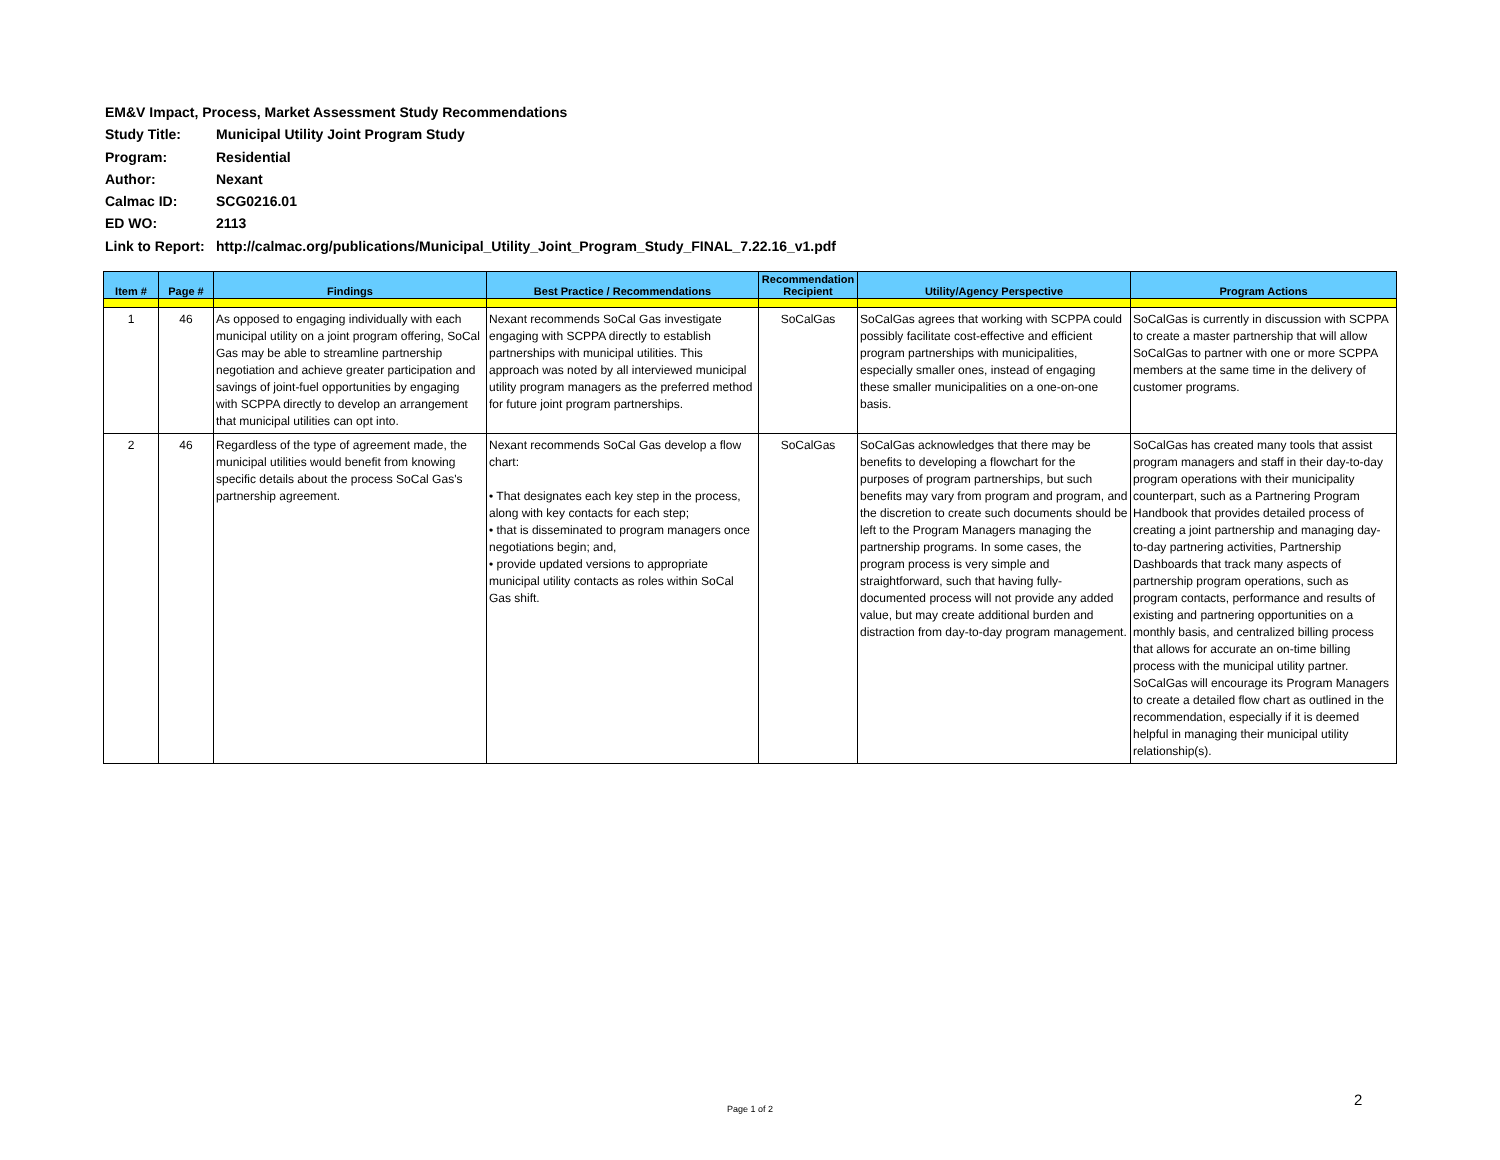EM&V Impact, Process, Market Assessment Study Recommendations
Study Title: Municipal Utility Joint Program Study
Program: Residential
Author: Nexant
Calmac ID: SCG0216.01
ED WO: 2113
Link to Report: http://calmac.org/publications/Municipal_Utility_Joint_Program_Study_FINAL_7.22.16_v1.pdf
| Item # | Page # | Findings | Best Practice / Recommendations | Recommendation Recipient | Utility/Agency Perspective | Program Actions |
| --- | --- | --- | --- | --- | --- | --- |
| 1 | 46 | As opposed to engaging individually with each municipal utility on a joint program offering, SoCal Gas may be able to streamline partnership negotiation and achieve greater participation and savings of joint-fuel opportunities by engaging with SCPPA directly to develop an arrangement that municipal utilities can opt into. | Nexant recommends SoCal Gas investigate engaging with SCPPA directly to establish partnerships with municipal utilities. This approach was noted by all interviewed municipal utility program managers as the preferred method for future joint program partnerships. | SoCalGas | SoCalGas agrees that working with SCPPA could possibly facilitate cost-effective and efficient program partnerships with municipalities, especially smaller ones, instead of engaging these smaller municipalities on a one-on-one basis. | SoCalGas is currently in discussion with SCPPA to create a master partnership that will allow SoCalGas to partner with one or more SCPPA members at the same time in the delivery of customer programs. |
| 2 | 46 | Regardless of the type of agreement made, the municipal utilities would benefit from knowing specific details about the process SoCal Gas's partnership agreement. | Nexant recommends SoCal Gas develop a flow chart: • That designates each key step in the process, along with key contacts for each step; • that is disseminated to program managers once negotiations begin; and, • provide updated versions to appropriate municipal utility contacts as roles within SoCal Gas shift. | SoCalGas | SoCalGas acknowledges that there may be benefits to developing a flowchart for the purposes of program partnerships, but such benefits may vary from program and program, and the discretion to create such documents should be left to the Program Managers managing the partnership programs. In some cases, the program process is very simple and straightforward, such that having fully-documented process will not provide any added value, but may create additional burden and distraction from day-to-day program management. | SoCalGas has created many tools that assist program managers and staff in their day-to-day program operations with their municipality counterpart, such as a Partnering Program Handbook that provides detailed process of creating a joint partnership and managing day-to-day partnering activities, Partnership Dashboards that track many aspects of partnership program operations, such as program contacts, performance and results of existing and partnering opportunities on a monthly basis, and centralized billing process that allows for accurate an on-time billing process with the municipal utility partner. SoCalGas will encourage its Program Managers to create a detailed flow chart as outlined in the recommendation, especially if it is deemed helpful in managing their municipal utility relationship(s). |
Page 1 of 2
2